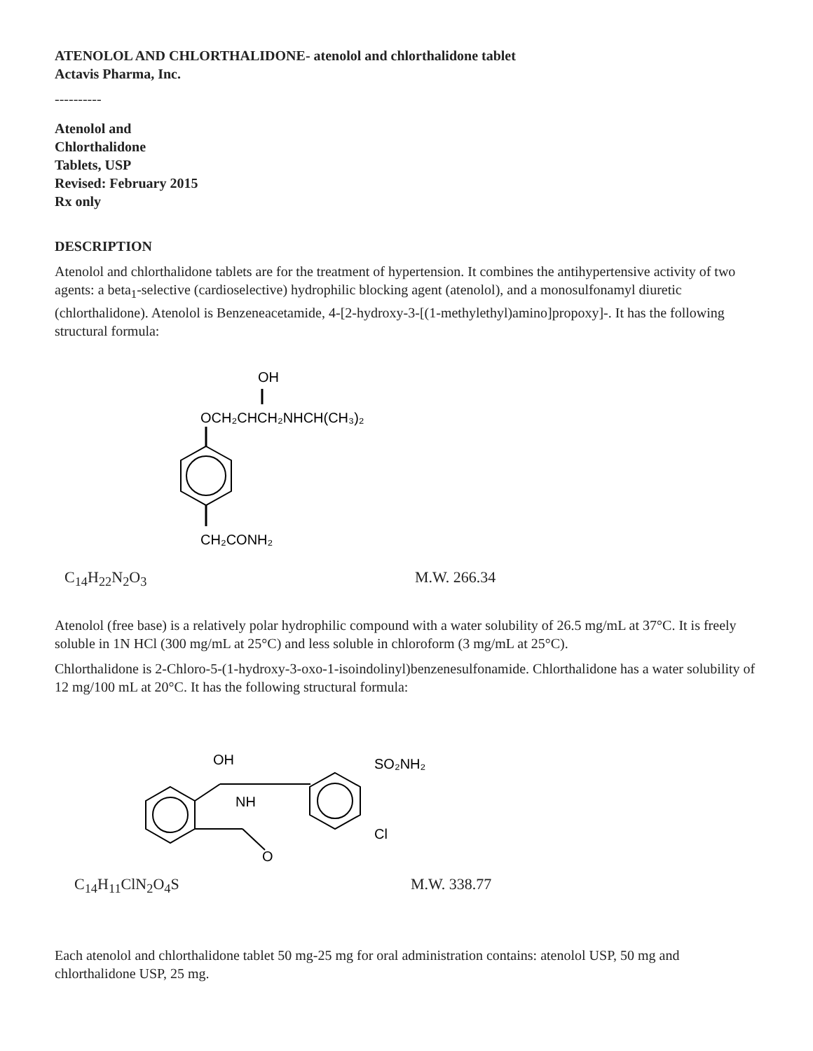ATENOLOL AND CHLORTHALIDONE- atenolol and chlorthalidone tablet
Actavis Pharma, Inc.
----------
Atenolol and
Chlorthalidone
Tablets, USP
Revised: February 2015
Rx only
DESCRIPTION
Atenolol and chlorthalidone tablets are for the treatment of hypertension. It combines the antihypertensive activity of two agents: a beta<sub>1</sub>-selective (cardioselective) hydrophilic blocking agent (atenolol), and a monosulfonamyl diuretic (chlorthalidone). Atenolol is Benzeneacetamide, 4-[2-hydroxy-3-[(1-methylethyl)amino]propoxy]-. It has the following structural formula:
OH
OCH₂CHCH₂NHCH(CH₃)₂
CH₂CONH₂
C<sub>14</sub>H<sub>22</sub>N<sub>2</sub>O<sub>3</sub> M.W. 266.34
Atenolol (free base) is a relatively polar hydrophilic compound with a water solubility of 26.5 mg/mL at 37°C. It is freely soluble in 1N HCl (300 mg/mL at 25°C) and less soluble in chloroform (3 mg/mL at 25°C).
Chlorthalidone is 2-Chloro-5-(1-hydroxy-3-oxo-1-isoindolinyl)benzenesulfonamide. Chlorthalidone has a water solubility of 12 mg/100 mL at 20°C. It has the following structural formula:
OH
NH
O
SO₂NH₂
Cl
C<sub>14</sub>H<sub>11</sub>ClN<sub>2</sub>O<sub>4</sub>S M.W. 338.77
Each atenolol and chlorthalidone tablet 50 mg-25 mg for oral administration contains: atenolol USP, 50 mg and chlorthalidone USP, 25 mg.